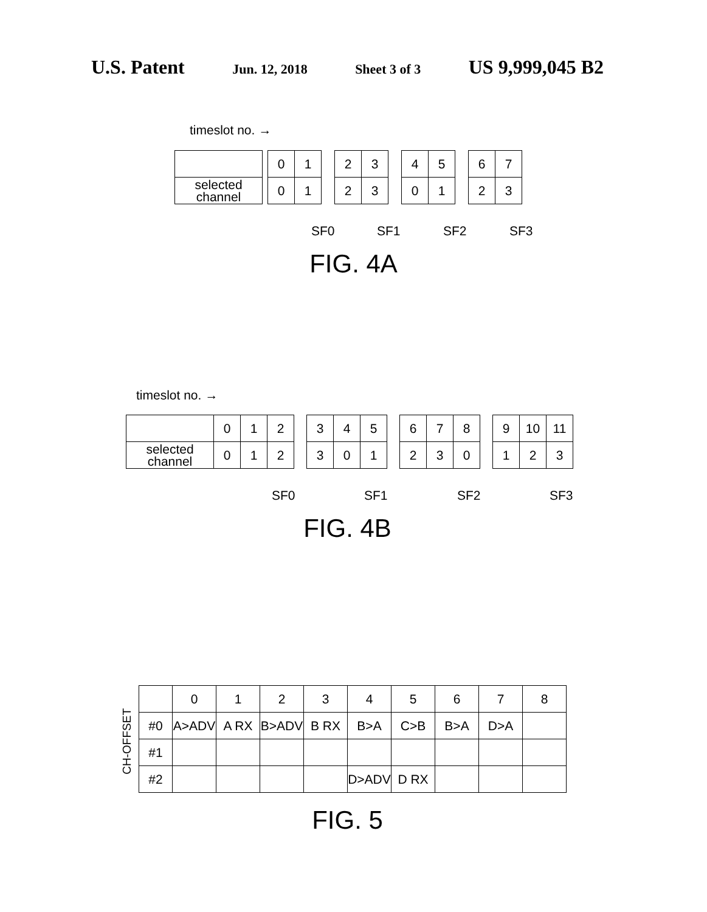U.S. Patent Jun. 12, 2018 Sheet 3 of 3 US 9,999,045 B2
timeslot no. →
| selected channel |
| 0 | 1 |
| 0 | 1 |
| 2 | 3 |
| 2 | 3 |
| 4 | 5 |
| 0 | 1 |
| 6 | 7 |
| 2 | 3 |
SF0 SF1 SF2 SF3
FIG. 4A
timeslot no. →
| | 0 | 1 | 2 |
| selected channel | 0 | 1 | 2 |
| 3 | 4 | 5 |
| 3 | 0 | 1 |
| 6 | 7 | 8 |
| 2 | 3 | 0 |
| 9 | 10 | 11 |
| 1 | 2 | 3 |
SF0 SF1 SF2 SF3
FIG. 4B
CH-OFFSET
| | 0 | 1 | 2 | 3 | 4 | 5 | 6 | 7 | 8 |
| #0 | A>ADV | A RX | B>ADV | B RX | B>A | C>B | B>A | D>A | |
| #1 | | | | | | | | | |
| #2 | | | | | D>ADV | D RX | | | |
FIG. 5